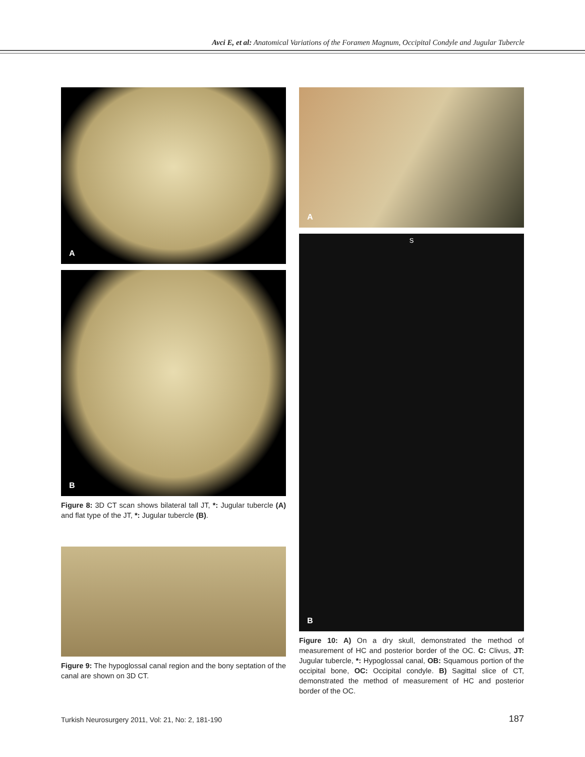Avci E, et al: Anatomical Variations of the Foramen Magnum, Occipital Condyle and Jugular Tubercle
A
B
Figure 8: 3D CT scan shows bilateral tall JT, *: Jugular tubercle (A) and flat type of the JT, *: Jugular tubercle (B).
Figure 9: The hypoglossal canal region and the bony septation of the canal are shown on 3D CT.
A
S
B
Figure 10: A) On a dry skull, demonstrated the method of measurement of HC and posterior border of the OC. C: Clivus, JT: Jugular tubercle, *: Hypoglossal canal, OB: Squamous portion of the occipital bone, OC: Occipital condyle. B) Sagittal slice of CT, demonstrated the method of measurement of HC and posterior border of the OC.
Turkish Neurosurgery 2011, Vol: 21, No: 2, 181-190
187